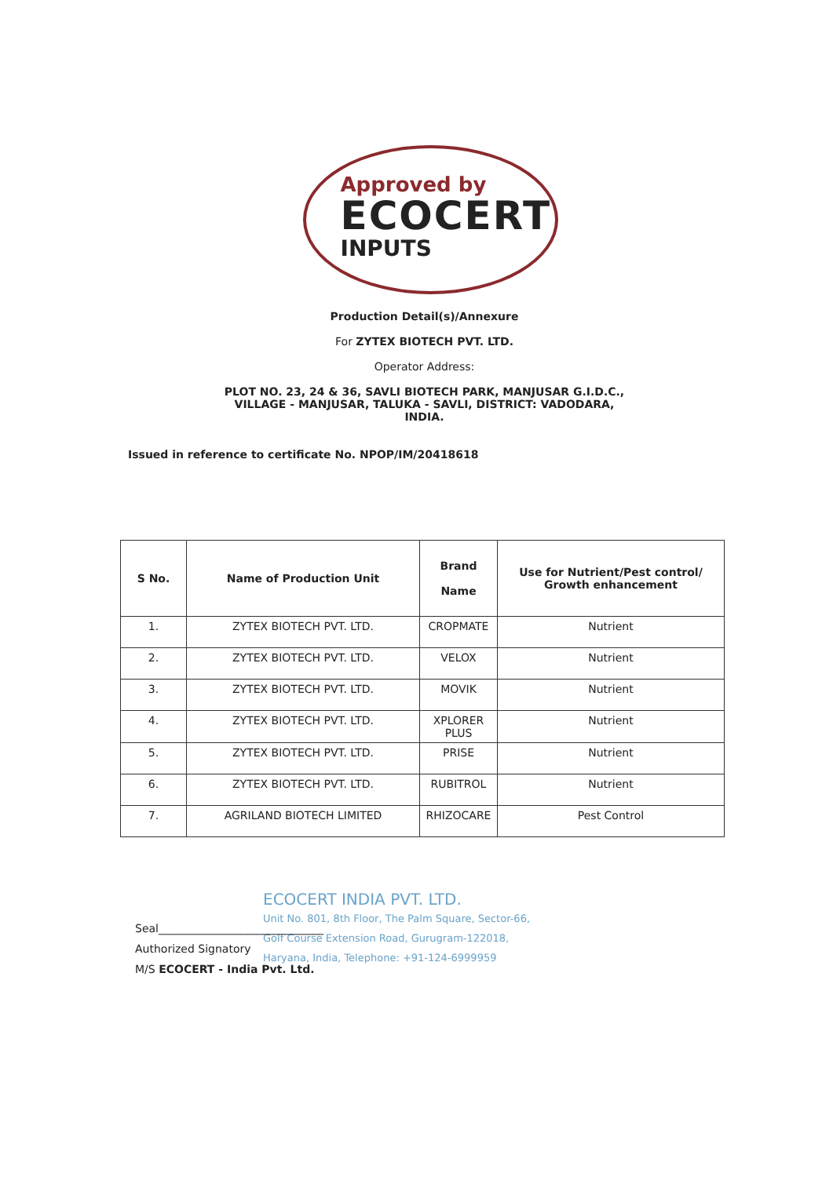Approved by
ECOCERT
INPUTS
Production Detail(s)/Annexure
For ZYTEX BIOTECH PVT. LTD.
Operator Address:
PLOT NO. 23, 24 & 36, SAVLI BIOTECH PARK, MANJUSAR G.I.D.C.,
VILLAGE - MANJUSAR, TALUKA - SAVLI, DISTRICT: VADODARA,
INDIA.
Issued in reference to certificate No. NPOP/IM/20418618
| S No. | Name of Production Unit | Brand Name | Use for Nutrient/Pest control/ Growth enhancement |
| --- | --- | --- | --- |
| 1. | ZYTEX BIOTECH PVT. LTD. | CROPMATE | Nutrient |
| 2. | ZYTEX BIOTECH PVT. LTD. | VELOX | Nutrient |
| 3. | ZYTEX BIOTECH PVT. LTD. | MOVIK | Nutrient |
| 4. | ZYTEX BIOTECH PVT. LTD. | XPLORER PLUS | Nutrient |
| 5. | ZYTEX BIOTECH PVT. LTD. | PRISE | Nutrient |
| 6. | ZYTEX BIOTECH PVT. LTD. | RUBITROL | Nutrient |
| 7. | AGRILAND BIOTECH LIMITED | RHIZOCARE | Pest Control |
ECOCERT INDIA PVT. LTD.
Unit No. 801, 8th Floor, The Palm Square, Sector-66,
Golf Course Extension Road, Gurugram-122018,
Haryana, India, Telephone: +91-124-6999959
Seal______________________________
Authorized Signatory
M/S ECOCERT - India Pvt. Ltd.